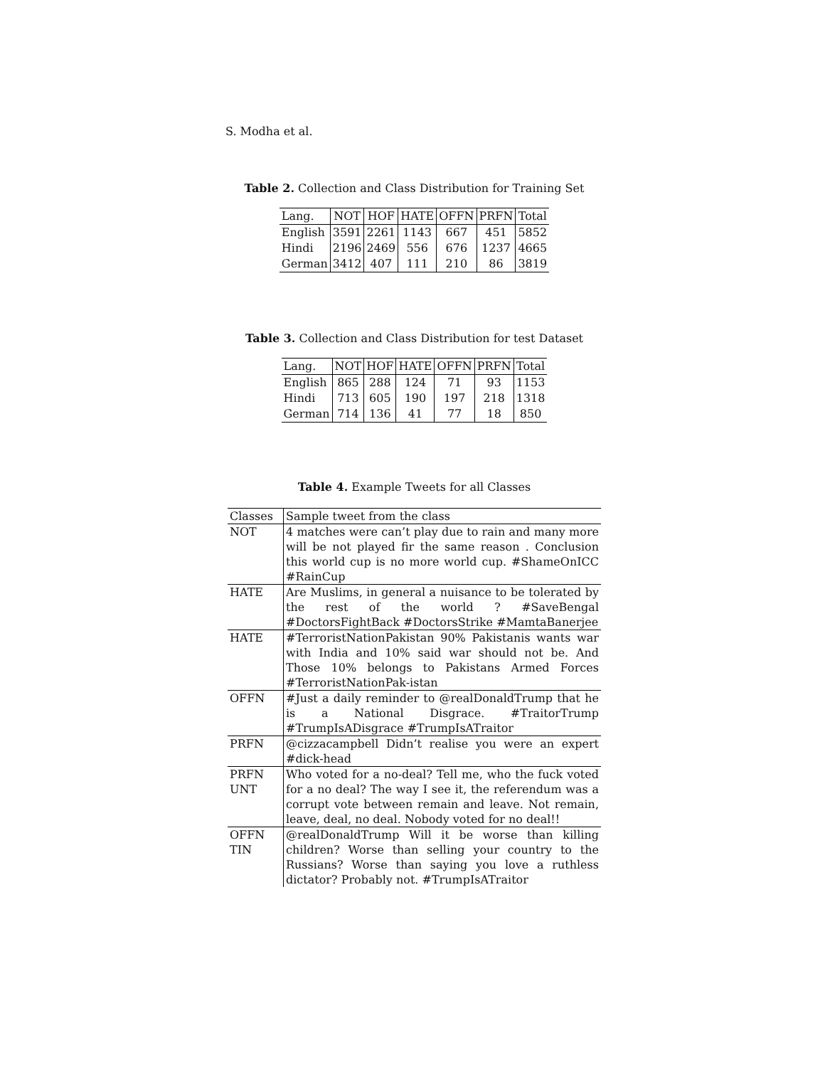S. Modha et al.
Table 2. Collection and Class Distribution for Training Set
| Lang. | NOT | HOF | HATE | OFFN | PRFN | Total |
| --- | --- | --- | --- | --- | --- | --- |
| English | 3591 | 2261 | 1143 | 667 | 451 | 5852 |
| Hindi | 2196 | 2469 | 556 | 676 | 1237 | 4665 |
| German | 3412 | 407 | 111 | 210 | 86 | 3819 |
Table 3. Collection and Class Distribution for test Dataset
| Lang. | NOT | HOF | HATE | OFFN | PRFN | Total |
| --- | --- | --- | --- | --- | --- | --- |
| English | 865 | 288 | 124 | 71 | 93 | 1153 |
| Hindi | 713 | 605 | 190 | 197 | 218 | 1318 |
| German | 714 | 136 | 41 | 77 | 18 | 850 |
Table 4. Example Tweets for all Classes
| Classes | Sample tweet from the class |
| --- | --- |
| NOT | 4 matches were can’t play due to rain and many more will be not played fir the same reason . Conclusion this world cup is no more world cup. #ShameOnICC #RainCup |
| HATE | Are Muslims, in general a nuisance to be tolerated by the rest of the world ? #SaveBengal #DoctorsFightBack #DoctorsStrike #MamtaBanerjee |
| HATE | #TerroristNationPakistan 90% Pakistanis wants war with India and 10% said war should not be. And Those 10% belongs to Pakistans Armed Forces #TerroristNationPak-istan |
| OFFN | #Just a daily reminder to @realDonaldTrump that he is a National Disgrace. #TraitorTrump #TrumpIsADisgrace #TrumpIsATraitor |
| PRFN | @cizzacampbell Didn’t realise you were an expert #dick-head |
| PRFN UNT | Who voted for a no-deal? Tell me, who the fuck voted for a no deal? The way I see it, the referendum was a corrupt vote between remain and leave. Not remain, leave, deal, no deal. Nobody voted for no deal!! |
| OFFN TIN | @realDonaldTrump Will it be worse than killing children? Worse than selling your country to the Russians? Worse than saying you love a ruthless dictator? Probably not. #TrumpIsATraitor |